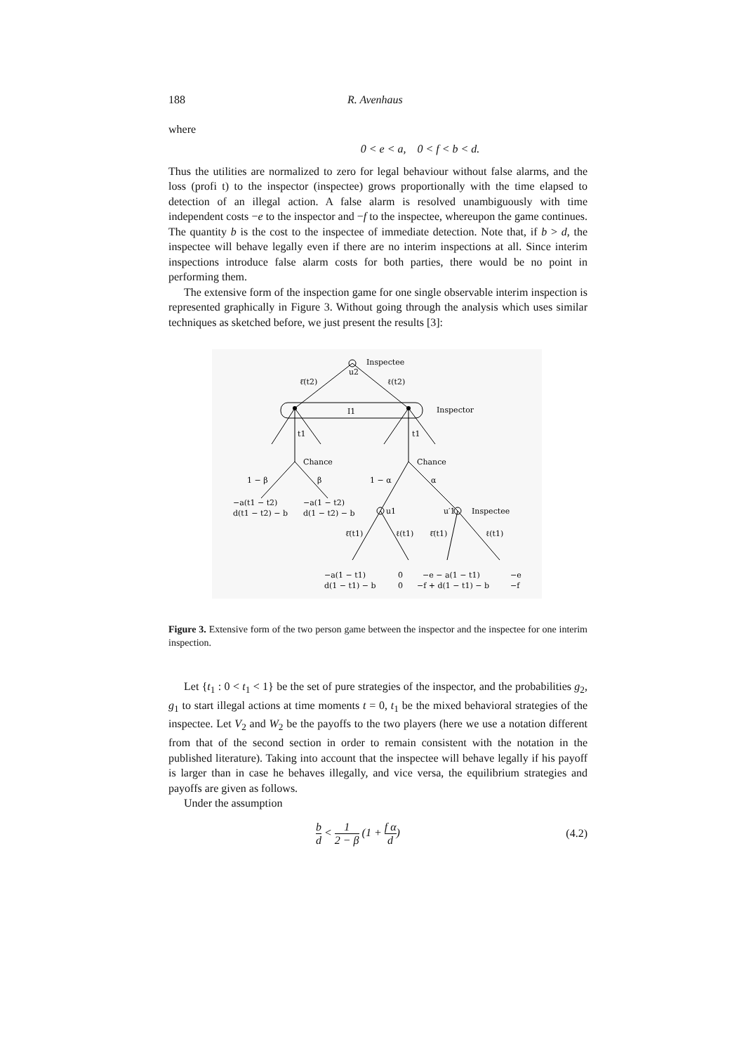188 R. Avenhaus
where
0 < e < a, 0 < f < b < d.
Thus the utilities are normalized to zero for legal behaviour without false alarms, and the loss (profi t) to the inspector (inspectee) grows proportionally with the time elapsed to detection of an illegal action. A false alarm is resolved unambiguously with time independent costs −e to the inspector and −f to the inspectee, whereupon the game continues. The quantity b is the cost to the inspectee of immediate detection. Note that, if b > d, the inspectee will behave legally even if there are no interim inspections at all. Since interim inspections introduce false alarm costs for both parties, there would be no point in performing them.
The extensive form of the inspection game for one single observable interim inspection is represented graphically in Figure 3. Without going through the analysis which uses similar techniques as sketched before, we just present the results [3]:
Inspectee
u2
ℓ̄(t2)
ℓ(t2)
I1
Inspector
t1
t1
Chance
Chance
1 − β
β
1 − α
α
−a(t1 − t2)
d(t1 − t2) − b
−a(1 − t2)
d(1 − t2) − b
u1
u′1
Inspectee
ℓ̄(t1)
ℓ(t1)
ℓ̄(t1)
ℓ(t1)
−a(1 − t1)
d(1 − t1) − b
0
0
−e − a(1 − t1)
−f + d(1 − t1) − b
−e
−f
Figure 3. Extensive form of the two person game between the inspector and the inspectee for one interim inspection.
Let {t<sub>1</sub> : 0 < t<sub>1</sub> < 1} be the set of pure strategies of the inspector, and the probabilities g<sub>2</sub>, g<sub>1</sub> to start illegal actions at time moments t = 0, t<sub>1</sub> be the mixed behavioral strategies of the inspectee. Let V<sub>2</sub> and W<sub>2</sub> be the payoffs to the two players (here we use a notation different from that of the second section in order to remain consistent with the notation in the published literature). Taking into account that the inspectee will behave legally if his payoff is larger than in case he behaves illegally, and vice versa, the equilibrium strategies and payoffs are given as follows.
Under the assumption
b d < 1 2 − β (1 + f α d) (4.2)